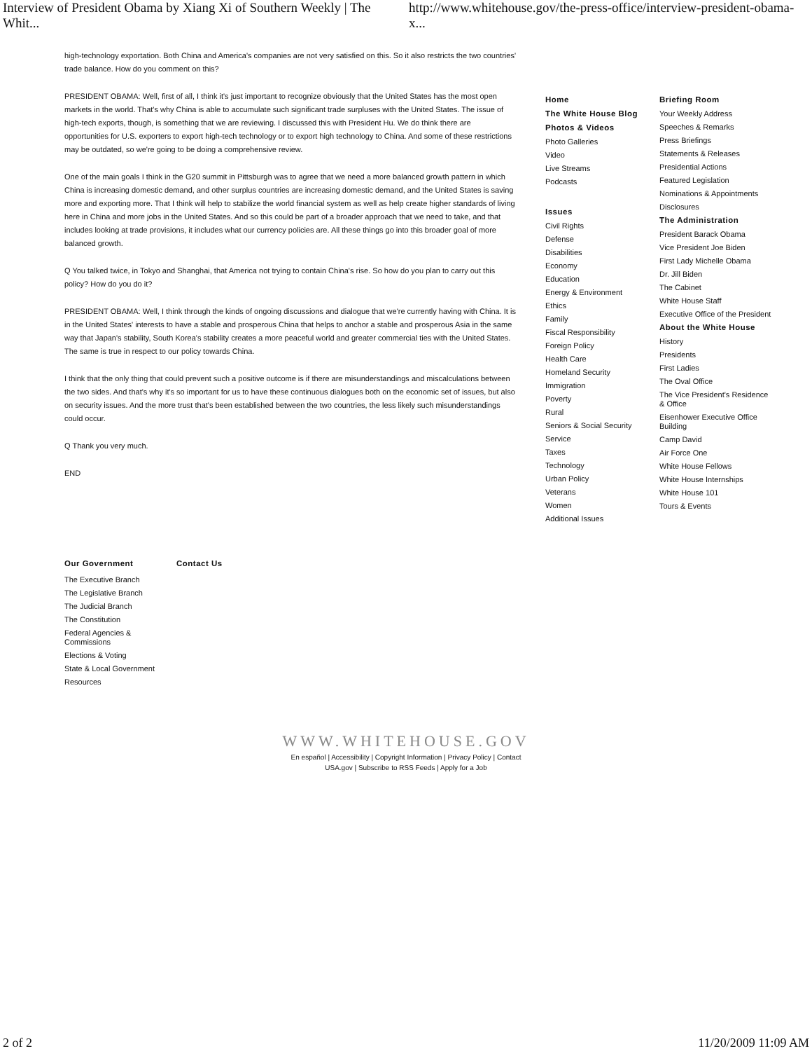Interview of President Obama by Xiang Xi of Southern Weekly | The Whit... http://www.whitehouse.gov/the-press-office/interview-president-obama-x...
high-technology exportation. Both China and America's companies are not very satisfied on this. So it also restricts the two countries' trade balance. How do you comment on this?
PRESIDENT OBAMA: Well, first of all, I think it's just important to recognize obviously that the United States has the most open markets in the world. That's why China is able to accumulate such significant trade surpluses with the United States. The issue of high-tech exports, though, is something that we are reviewing. I discussed this with President Hu. We do think there are opportunities for U.S. exporters to export high-tech technology or to export high technology to China. And some of these restrictions may be outdated, so we're going to be doing a comprehensive review.
One of the main goals I think in the G20 summit in Pittsburgh was to agree that we need a more balanced growth pattern in which China is increasing domestic demand, and other surplus countries are increasing domestic demand, and the United States is saving more and exporting more. That I think will help to stabilize the world financial system as well as help create higher standards of living here in China and more jobs in the United States. And so this could be part of a broader approach that we need to take, and that includes looking at trade provisions, it includes what our currency policies are. All these things go into this broader goal of more balanced growth.
Q You talked twice, in Tokyo and Shanghai, that America not trying to contain China's rise. So how do you plan to carry out this policy? How do you do it?
PRESIDENT OBAMA: Well, I think through the kinds of ongoing discussions and dialogue that we're currently having with China. It is in the United States' interests to have a stable and prosperous China that helps to anchor a stable and prosperous Asia in the same way that Japan's stability, South Korea's stability creates a more peaceful world and greater commercial ties with the United States. The same is true in respect to our policy towards China.
I think that the only thing that could prevent such a positive outcome is if there are misunderstandings and miscalculations between the two sides. And that's why it's so important for us to have these continuous dialogues both on the economic set of issues, but also on security issues. And the more trust that's been established between the two countries, the less likely such misunderstandings could occur.
Q Thank you very much.
END
Home
The White House Blog
Photos & Videos
Photo Galleries
Video
Live Streams
Podcasts
Issues
Civil Rights
Defense
Disabilities
Economy
Education
Energy & Environment
Ethics
Family
Fiscal Responsibility
Foreign Policy
Health Care
Homeland Security
Immigration
Poverty
Rural
Seniors & Social Security
Service
Taxes
Technology
Urban Policy
Veterans
Women
Additional Issues
Briefing Room
Your Weekly Address
Speeches & Remarks
Press Briefings
Statements & Releases
Presidential Actions
Featured Legislation
Nominations & Appointments
Disclosures
The Administration
President Barack Obama
Vice President Joe Biden
First Lady Michelle Obama
Dr. Jill Biden
The Cabinet
White House Staff
Executive Office of the President
About the White House
History
Presidents
First Ladies
The Oval Office
The Vice President's Residence & Office
Eisenhower Executive Office Building
Camp David
Air Force One
White House Fellows
White House Internships
White House 101
Tours & Events
Our Government
The Executive Branch
The Legislative Branch
The Judicial Branch
The Constitution
Federal Agencies & Commissions
Elections & Voting
State & Local Government
Resources
Contact Us
WWW.WHITEHOUSE.GOV
En español | Accessibility | Copyright Information | Privacy Policy | Contact
USA.gov | Subscribe to RSS Feeds | Apply for a Job
2 of 2 11/20/2009 11:09 AM